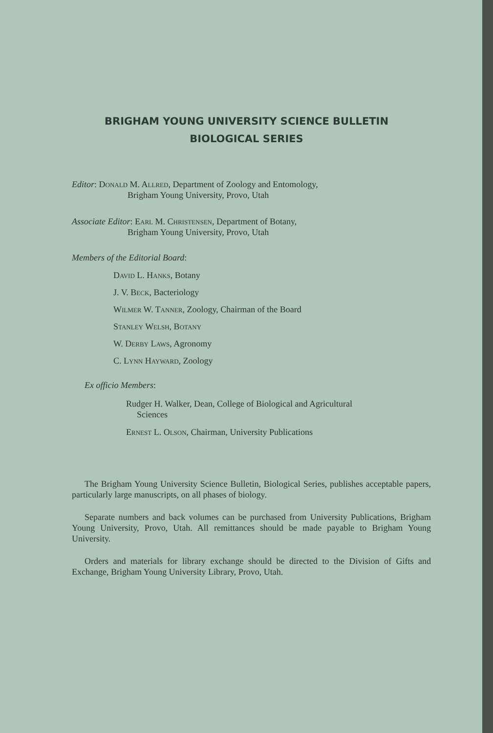BRIGHAM YOUNG UNIVERSITY SCIENCE BULLETIN
BIOLOGICAL SERIES
Editor: Donald M. Allred, Department of Zoology and Entomology,
Brigham Young University, Provo, Utah
Associate Editor: Earl M. Christensen, Department of Botany,
Brigham Young University, Provo, Utah
Members of the Editorial Board:
David L. Hanks, Botany
J. V. Beck, Bacteriology
Wilmer W. Tanner, Zoology, Chairman of the Board
Stanley Welsh, Botany
W. Derby Laws, Agronomy
C. Lynn Hayward, Zoology
Ex officio Members:
Rudger H. Walker, Dean, College of Biological and Agricultural
Sciences
Ernest L. Olson, Chairman, University Publications
The Brigham Young University Science Bulletin, Biological Series, publishes acceptable papers, particularly large manuscripts, on all phases of biology.
Separate numbers and back volumes can be purchased from University Publications, Brigham Young University, Provo, Utah. All remittances should be made payable to Brigham Young University.
Orders and materials for library exchange should be directed to the Division of Gifts and Exchange, Brigham Young University Library, Provo, Utah.